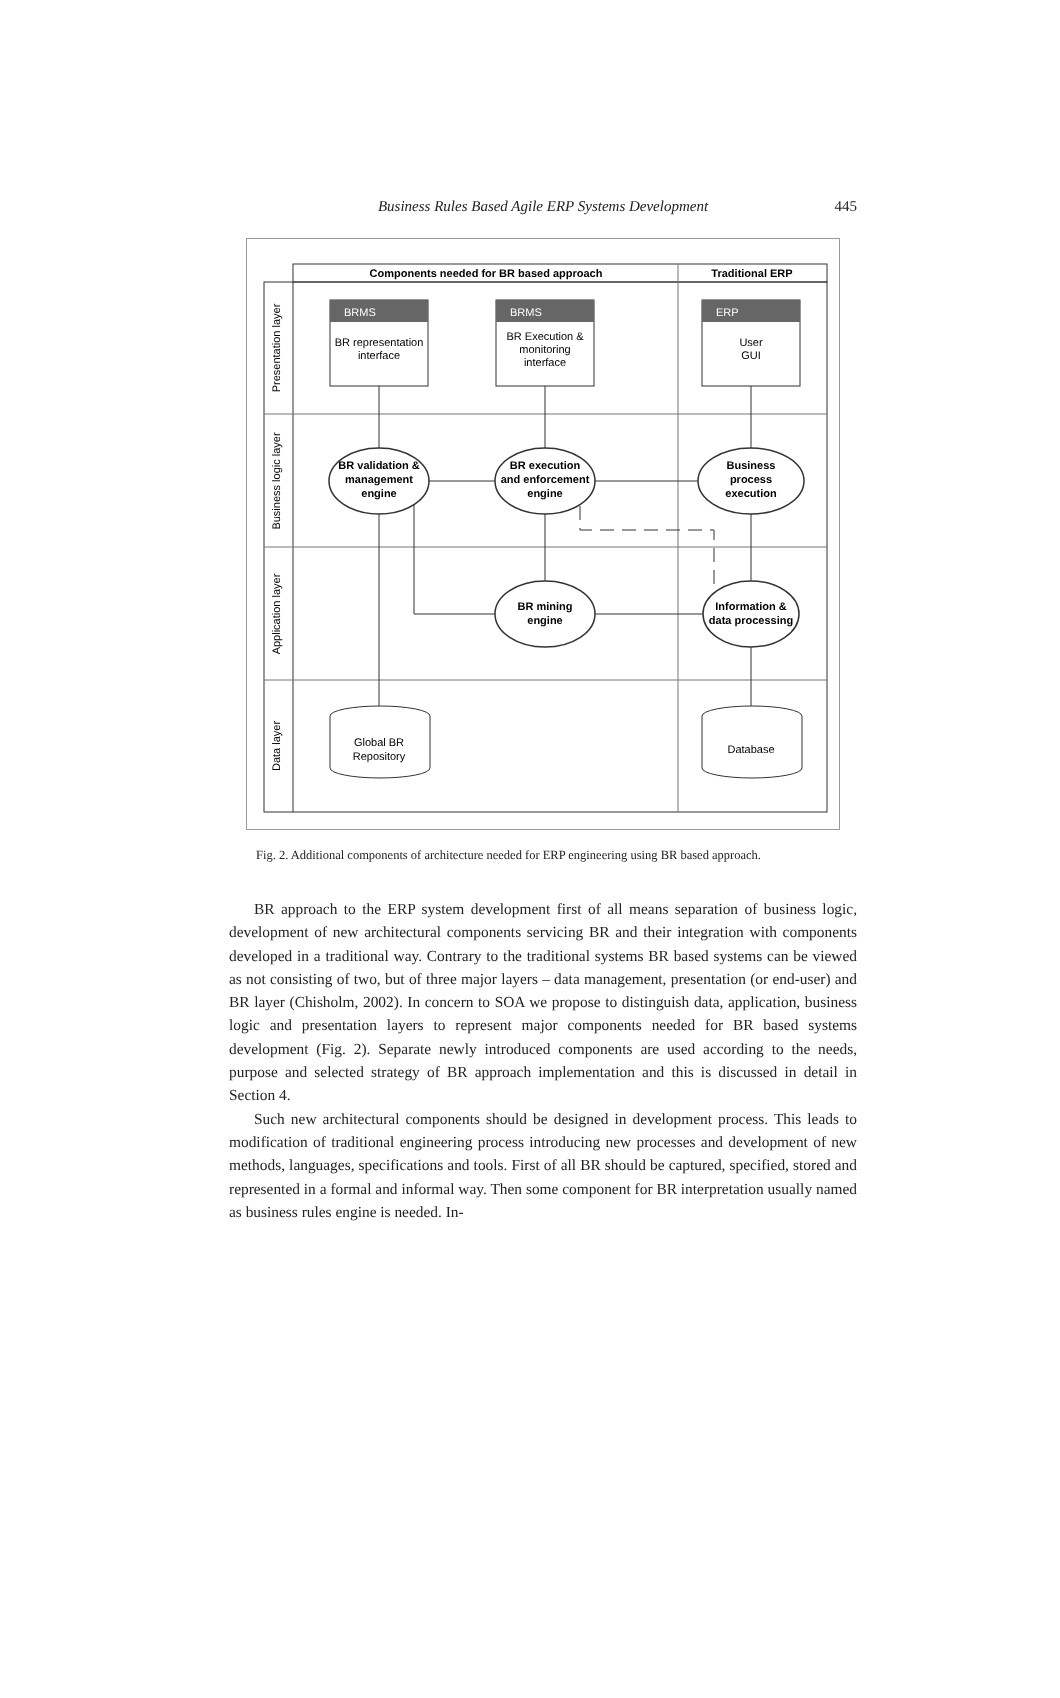Business Rules Based Agile ERP Systems Development
445
Components needed for BR based approach
Traditional ERP
Presentation layer
Business logic layer
Application layer
Data layer
BRMS
BRMS
ERP
BR representation
interface
BR Execution &
monitoring
interface
User
GUI
BR validation &
management
engine
BR execution
and enforcement
engine
Business
process
execution
BR mining
engine
Information &
data processing
Global BR
Repository
Database
Fig. 2. Additional components of architecture needed for ERP engineering using BR based approach.
BR approach to the ERP system development first of all means separation of business logic, development of new architectural components servicing BR and their integration with components developed in a traditional way. Contrary to the traditional systems BR based systems can be viewed as not consisting of two, but of three major layers – data management, presentation (or end-user) and BR layer (Chisholm, 2002). In concern to SOA we propose to distinguish data, application, business logic and presentation layers to represent major components needed for BR based systems development (Fig. 2). Separate newly introduced components are used according to the needs, purpose and selected strategy of BR approach implementation and this is discussed in detail in Section 4.
Such new architectural components should be designed in development process. This leads to modification of traditional engineering process introducing new processes and development of new methods, languages, specifications and tools. First of all BR should be captured, specified, stored and represented in a formal and informal way. Then some component for BR interpretation usually named as business rules engine is needed. In-